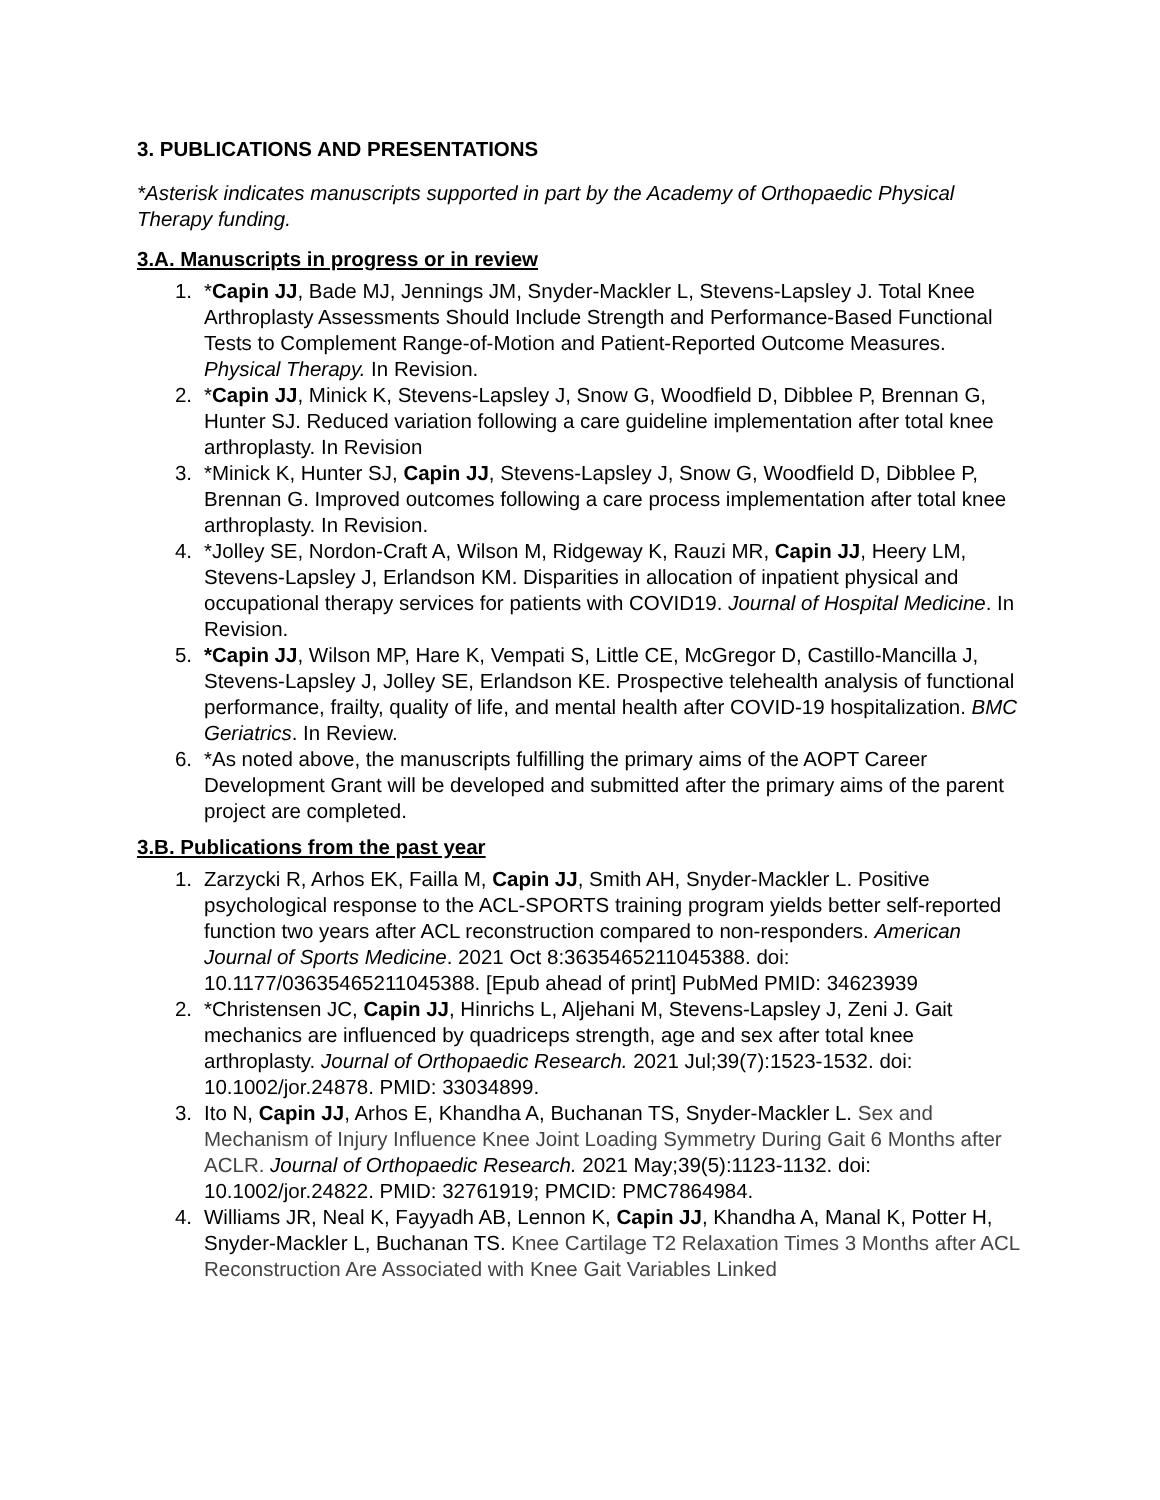3. PUBLICATIONS AND PRESENTATIONS
*Asterisk indicates manuscripts supported in part by the Academy of Orthopaedic Physical Therapy funding.
3.A. Manuscripts in progress or in review
1. *Capin JJ, Bade MJ, Jennings JM, Snyder-Mackler L, Stevens-Lapsley J. Total Knee Arthroplasty Assessments Should Include Strength and Performance-Based Functional Tests to Complement Range-of-Motion and Patient-Reported Outcome Measures. Physical Therapy. In Revision.
2. *Capin JJ, Minick K, Stevens-Lapsley J, Snow G, Woodfield D, Dibblee P, Brennan G, Hunter SJ. Reduced variation following a care guideline implementation after total knee arthroplasty. In Revision
3. *Minick K, Hunter SJ, Capin JJ, Stevens-Lapsley J, Snow G, Woodfield D, Dibblee P, Brennan G. Improved outcomes following a care process implementation after total knee arthroplasty. In Revision.
4. *Jolley SE, Nordon-Craft A, Wilson M, Ridgeway K, Rauzi MR, Capin JJ, Heery LM, Stevens-Lapsley J, Erlandson KM. Disparities in allocation of inpatient physical and occupational therapy services for patients with COVID19. Journal of Hospital Medicine. In Revision.
5. *Capin JJ, Wilson MP, Hare K, Vempati S, Little CE, McGregor D, Castillo-Mancilla J, Stevens-Lapsley J, Jolley SE, Erlandson KE. Prospective telehealth analysis of functional performance, frailty, quality of life, and mental health after COVID-19 hospitalization. BMC Geriatrics. In Review.
6. *As noted above, the manuscripts fulfilling the primary aims of the AOPT Career Development Grant will be developed and submitted after the primary aims of the parent project are completed.
3.B. Publications from the past year
1. Zarzycki R, Arhos EK, Failla M, Capin JJ, Smith AH, Snyder-Mackler L. Positive psychological response to the ACL-SPORTS training program yields better self-reported function two years after ACL reconstruction compared to non-responders. American Journal of Sports Medicine. 2021 Oct 8:3635465211045388. doi: 10.1177/03635465211045388. [Epub ahead of print] PubMed PMID: 34623939
2. *Christensen JC, Capin JJ, Hinrichs L, Aljehani M, Stevens-Lapsley J, Zeni J. Gait mechanics are influenced by quadriceps strength, age and sex after total knee arthroplasty. Journal of Orthopaedic Research. 2021 Jul;39(7):1523-1532. doi: 10.1002/jor.24878. PMID: 33034899.
3. Ito N, Capin JJ, Arhos E, Khandha A, Buchanan TS, Snyder-Mackler L. Sex and Mechanism of Injury Influence Knee Joint Loading Symmetry During Gait 6 Months after ACLR. Journal of Orthopaedic Research. 2021 May;39(5):1123-1132. doi: 10.1002/jor.24822. PMID: 32761919; PMCID: PMC7864984.
4. Williams JR, Neal K, Fayyadh AB, Lennon K, Capin JJ, Khandha A, Manal K, Potter H, Snyder-Mackler L, Buchanan TS. Knee Cartilage T2 Relaxation Times 3 Months after ACL Reconstruction Are Associated with Knee Gait Variables Linked